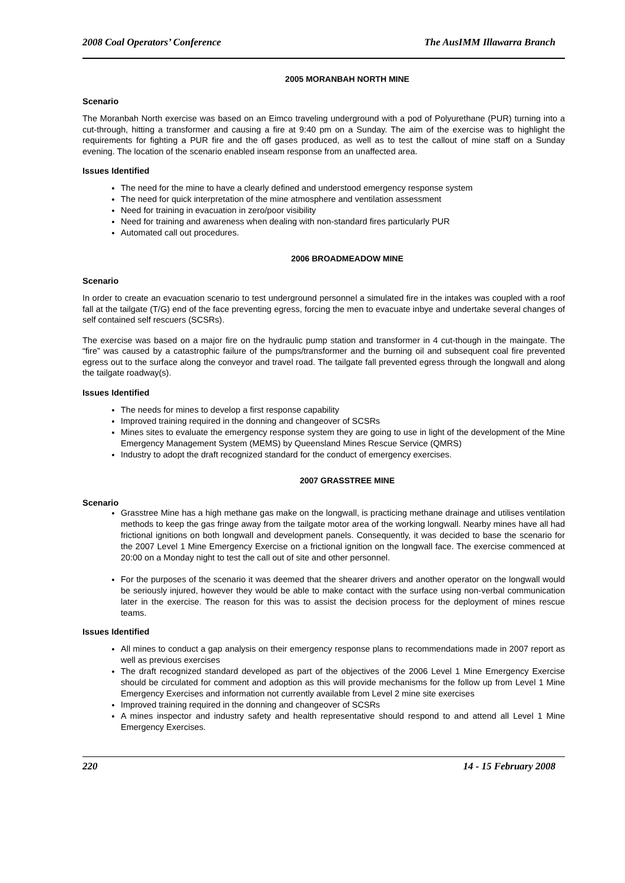2008 Coal Operators’ Conference The AusIMM Illawarra Branch
2005 MORANBAH NORTH MINE
Scenario
The Moranbah North exercise was based on an Eimco traveling underground with a pod of Polyurethane (PUR) turning into a cut-through, hitting a transformer and causing a fire at 9:40 pm on a Sunday. The aim of the exercise was to highlight the requirements for fighting a PUR fire and the off gases produced, as well as to test the callout of mine staff on a Sunday evening. The location of the scenario enabled inseam response from an unaffected area.
Issues Identified
The need for the mine to have a clearly defined and understood emergency response system
The need for quick interpretation of the mine atmosphere and ventilation assessment
Need for training in evacuation in zero/poor visibility
Need for training and awareness when dealing with non-standard fires particularly PUR
Automated call out procedures.
2006 BROADMEADOW MINE
Scenario
In order to create an evacuation scenario to test underground personnel a simulated fire in the intakes was coupled with a roof fall at the tailgate (T/G) end of the face preventing egress, forcing the men to evacuate inbye and undertake several changes of self contained self rescuers (SCSRs).
The exercise was based on a major fire on the hydraulic pump station and transformer in 4 cut-though in the maingate. The “fire” was caused by a catastrophic failure of the pumps/transformer and the burning oil and subsequent coal fire prevented egress out to the surface along the conveyor and travel road. The tailgate fall prevented egress through the longwall and along the tailgate roadway(s).
Issues Identified
The needs for mines to develop a first response capability
Improved training required in the donning and changeover of SCSRs
Mines sites to evaluate the emergency response system they are going to use in light of the development of the Mine Emergency Management System (MEMS) by Queensland Mines Rescue Service (QMRS)
Industry to adopt the draft recognized standard for the conduct of emergency exercises.
2007 GRASSTREE MINE
Scenario
Grasstree Mine has a high methane gas make on the longwall, is practicing methane drainage and utilises ventilation methods to keep the gas fringe away from the tailgate motor area of the working longwall. Nearby mines have all had frictional ignitions on both longwall and development panels. Consequently, it was decided to base the scenario for the 2007 Level 1 Mine Emergency Exercise on a frictional ignition on the longwall face. The exercise commenced at 20:00 on a Monday night to test the call out of site and other personnel.
For the purposes of the scenario it was deemed that the shearer drivers and another operator on the longwall would be seriously injured, however they would be able to make contact with the surface using non-verbal communication later in the exercise. The reason for this was to assist the decision process for the deployment of mines rescue teams.
Issues Identified
All mines to conduct a gap analysis on their emergency response plans to recommendations made in 2007 report as well as previous exercises
The draft recognized standard developed as part of the objectives of the 2006 Level 1 Mine Emergency Exercise should be circulated for comment and adoption as this will provide mechanisms for the follow up from Level 1 Mine Emergency Exercises and information not currently available from Level 2 mine site exercises
Improved training required in the donning and changeover of SCSRs
A mines inspector and industry safety and health representative should respond to and attend all Level 1 Mine Emergency Exercises.
220 14 - 15 February 2008